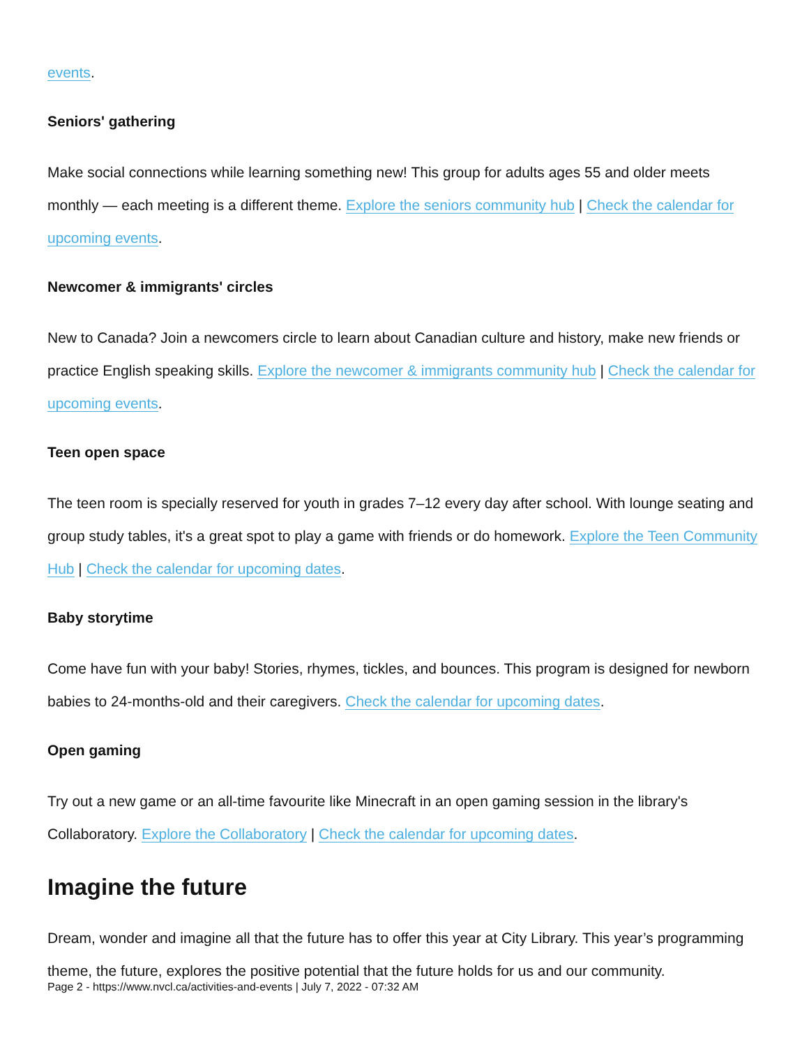events.
Seniors' gathering
Make social connections while learning something new! This group for adults ages 55 and older meets monthly — each meeting is a different theme. Explore the seniors community hub | Check the calendar for upcoming events.
Newcomer & immigrants' circles
New to Canada? Join a newcomers circle to learn about Canadian culture and history, make new friends or practice English speaking skills. Explore the newcomer & immigrants community hub | Check the calendar for upcoming events.
Teen open space
The teen room is specially reserved for youth in grades 7–12 every day after school. With lounge seating and group study tables, it's a great spot to play a game with friends or do homework. Explore the Teen Community Hub | Check the calendar for upcoming dates.
Baby storytime
Come have fun with your baby! Stories, rhymes, tickles, and bounces. This program is designed for newborn babies to 24-months-old and their caregivers. Check the calendar for upcoming dates.
Open gaming
Try out a new game or an all-time favourite like Minecraft in an open gaming session in the library's Collaboratory. Explore the Collaboratory | Check the calendar for upcoming dates.
Imagine the future
Dream, wonder and imagine all that the future has to offer this year at City Library. This year’s programming theme, the future, explores the positive potential that the future holds for us and our community.
Page 2 - https://www.nvcl.ca/activities-and-events | July 7, 2022 - 07:32 AM